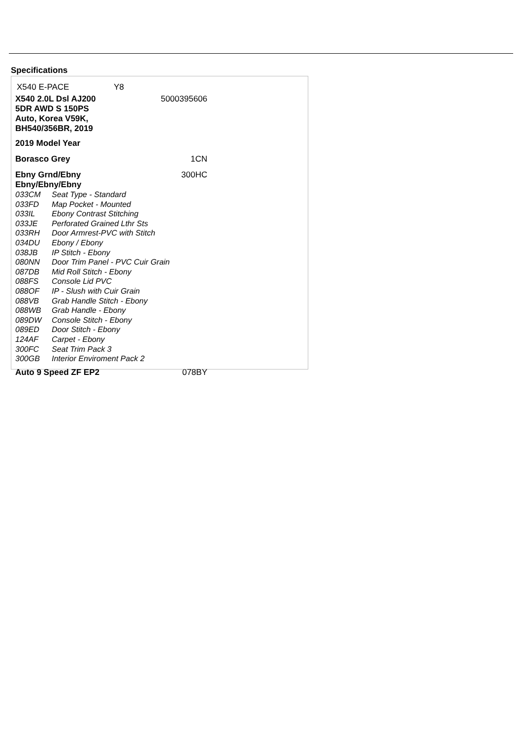Specifications
| X540 E-PACE | Y8 |
| X540 2.0L Dsl AJ200 5DR AWD S 150PS Auto, Korea V59K, BH540/356BR, 2019 | 5000395606 |
| 2019 Model Year | |
| Borasco Grey | 1CN |
| Ebny Grnd/Ebny Ebny/Ebny/Ebny | 300HC |
| 033CM | Seat Type - Standard |
| 033FD | Map Pocket - Mounted |
| 033IL | Ebony Contrast Stitching |
| 033JE | Perforated Grained Lthr Sts |
| 033RH | Door Armrest-PVC with Stitch |
| 034DU | Ebony / Ebony |
| 038JB | IP Stitch - Ebony |
| 080NN | Door Trim Panel - PVC Cuir Grain |
| 087DB | Mid Roll Stitch - Ebony |
| 088FS | Console Lid PVC |
| 088OF | IP - Slush with Cuir Grain |
| 088VB | Grab Handle Stitch - Ebony |
| 088WB | Grab Handle - Ebony |
| 089DW | Console Stitch - Ebony |
| 089ED | Door Stitch - Ebony |
| 124AF | Carpet - Ebony |
| 300FC | Seat Trim Pack 3 |
| 300GB | Interior Enviroment Pack 2 |
| Auto 9 Speed ZF EP2 | 078BY |